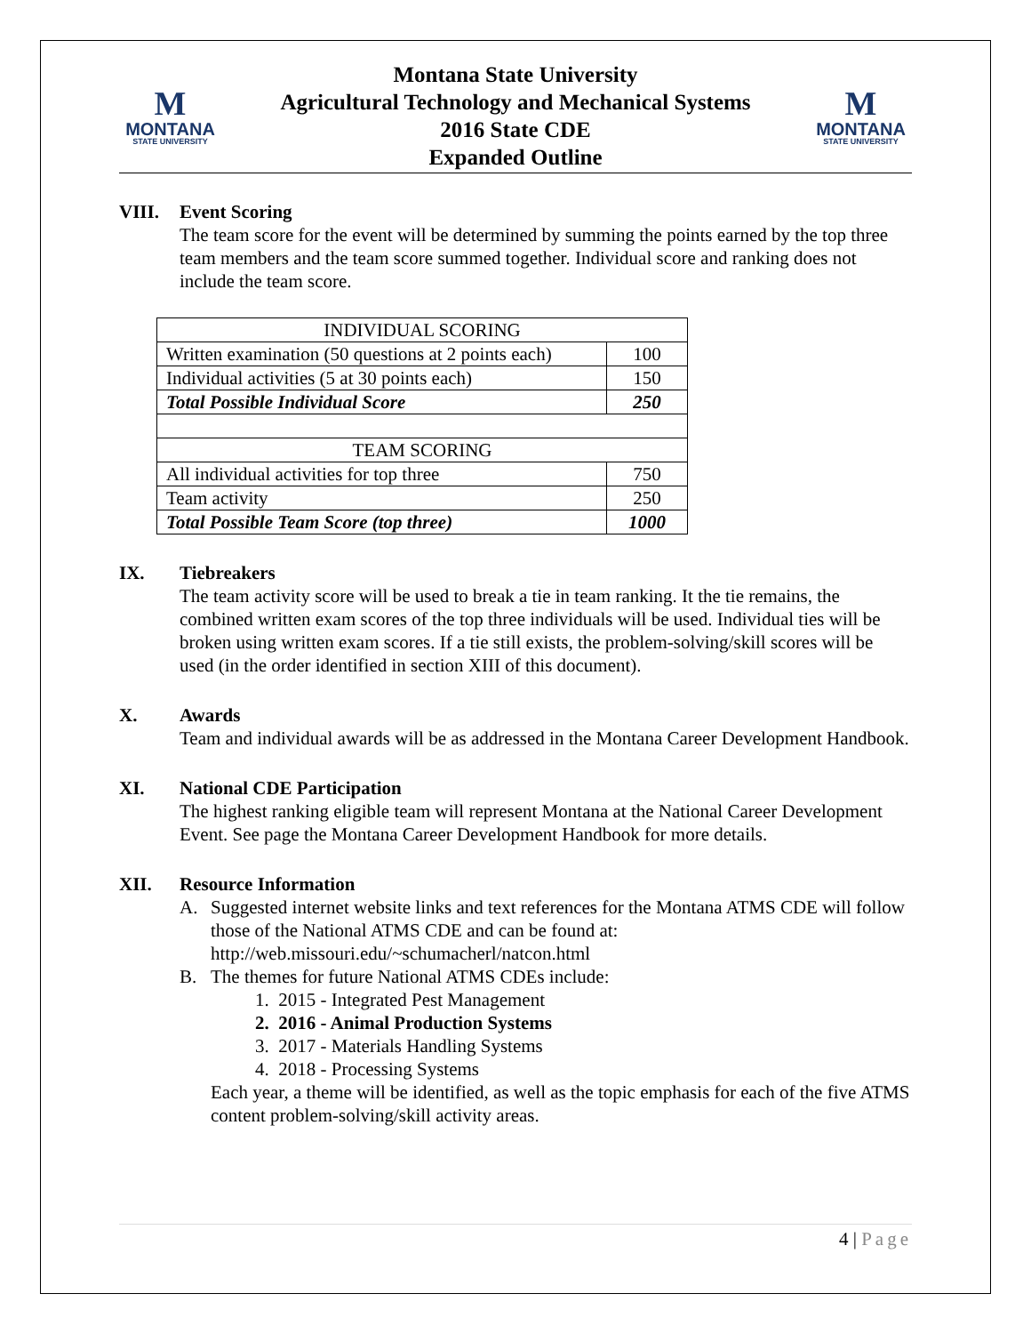M
MONTANA
STATE UNIVERSITY
Montana State University
Agricultural Technology and Mechanical Systems
2016 State CDE
Expanded Outline
M
MONTANA
STATE UNIVERSITY
VIII. Event Scoring
The team score for the event will be determined by summing the points earned by the top three team members and the team score summed together. Individual score and ranking does not include the team score.
| INDIVIDUAL SCORING | |
| Written examination (50 questions at 2 points each) | 100 |
| Individual activities (5 at 30 points each) | 150 |
| Total Possible Individual Score | 250 |
| TEAM SCORING | |
| All individual activities for top three | 750 |
| Team activity | 250 |
| Total Possible Team Score (top three) | 1000 |
IX. Tiebreakers
The team activity score will be used to break a tie in team ranking. It the tie remains, the combined written exam scores of the top three individuals will be used. Individual ties will be broken using written exam scores. If a tie still exists, the problem-solving/skill scores will be used (in the order identified in section XIII of this document).
X. Awards
Team and individual awards will be as addressed in the Montana Career Development Handbook.
XI. National CDE Participation
The highest ranking eligible team will represent Montana at the National Career Development Event. See page the Montana Career Development Handbook for more details.
XII. Resource Information
A. Suggested internet website links and text references for the Montana ATMS CDE will follow those of the National ATMS CDE and can be found at: http://web.missouri.edu/~schumacherl/natcon.html
B. The themes for future National ATMS CDEs include:
1. 2015 - Integrated Pest Management
2. 2016 - Animal Production Systems
3. 2017 - Materials Handling Systems
4. 2018 - Processing Systems
Each year, a theme will be identified, as well as the topic emphasis for each of the five ATMS content problem-solving/skill activity areas.
4 | Page